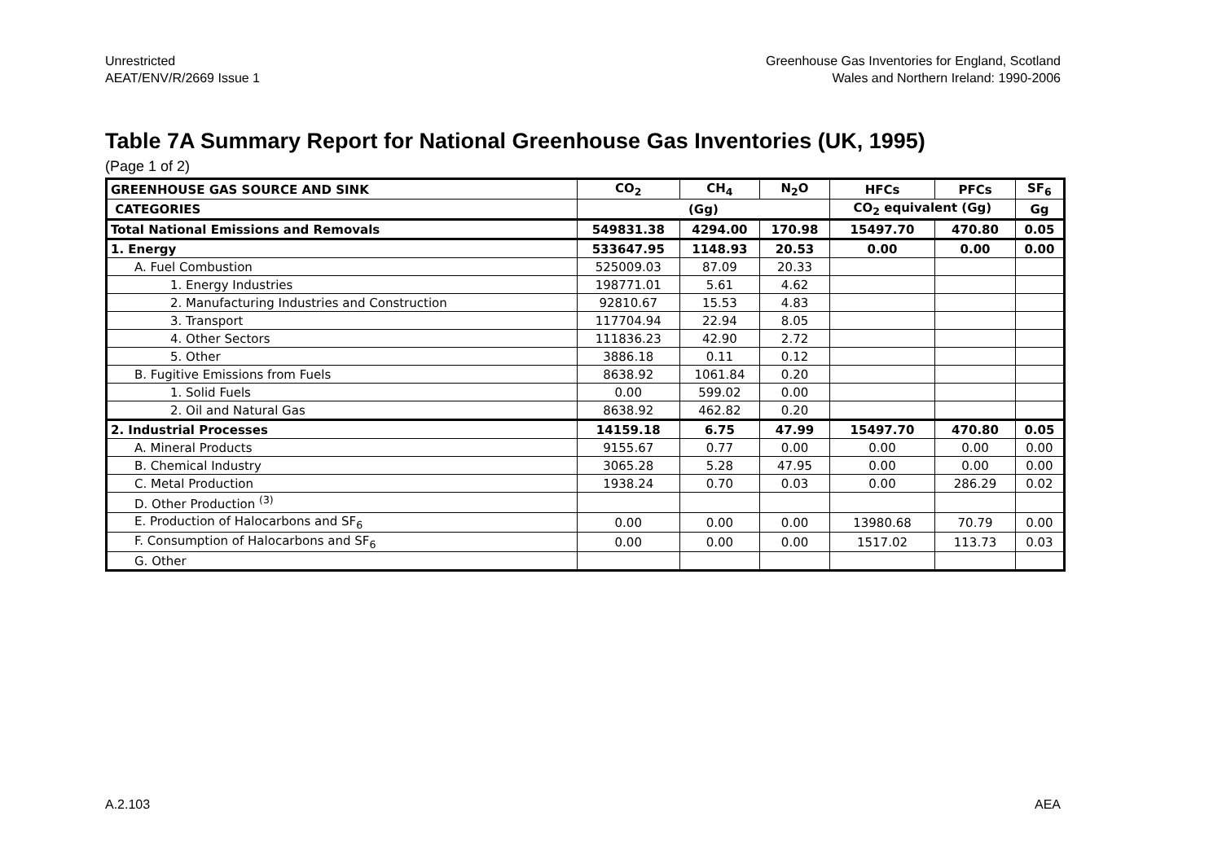Unrestricted
AEAT/ENV/R/2669 Issue 1
Greenhouse Gas Inventories for England, Scotland
Wales and Northern Ireland: 1990-2006
Table 7A Summary Report for National Greenhouse Gas Inventories (UK, 1995)
(Page 1 of 2)
| GREENHOUSE GAS SOURCE AND SINK | CO<sub>2</sub> | CH<sub>4</sub> | N<sub>2</sub>O | HFCs | PFCs | SF<sub>6</sub> |
| --- | --- | --- | --- | --- | --- | --- |
| CATEGORIES | (Gg) | | | CO<sub>2</sub> equivalent (Gg) | | Gg |
| Total National Emissions and Removals | 549831.38 | 4294.00 | 170.98 | 15497.70 | 470.80 | 0.05 |
| 1. Energy | 533647.95 | 1148.93 | 20.53 | 0.00 | 0.00 | 0.00 |
| A. Fuel Combustion | 525009.03 | 87.09 | 20.33 | | | |
| 1. Energy Industries | 198771.01 | 5.61 | 4.62 | | | |
| 2. Manufacturing Industries and Construction | 92810.67 | 15.53 | 4.83 | | | |
| 3. Transport | 117704.94 | 22.94 | 8.05 | | | |
| 4. Other Sectors | 111836.23 | 42.90 | 2.72 | | | |
| 5. Other | 3886.18 | 0.11 | 0.12 | | | |
| B. Fugitive Emissions from Fuels | 8638.92 | 1061.84 | 0.20 | | | |
| 1. Solid Fuels | 0.00 | 599.02 | 0.00 | | | |
| 2. Oil and Natural Gas | 8638.92 | 462.82 | 0.20 | | | |
| 2. Industrial Processes | 14159.18 | 6.75 | 47.99 | 15497.70 | 470.80 | 0.05 |
| A. Mineral Products | 9155.67 | 0.77 | 0.00 | 0.00 | 0.00 | 0.00 |
| B. Chemical Industry | 3065.28 | 5.28 | 47.95 | 0.00 | 0.00 | 0.00 |
| C. Metal Production | 1938.24 | 0.70 | 0.03 | 0.00 | 286.29 | 0.02 |
| D. Other Production <sup>(3)</sup> | | | | | | |
| E. Production of Halocarbons and SF<sub>6</sub> | 0.00 | 0.00 | 0.00 | 13980.68 | 70.79 | 0.00 |
| F. Consumption of Halocarbons and SF<sub>6</sub> | 0.00 | 0.00 | 0.00 | 1517.02 | 113.73 | 0.03 |
| G. Other | | | | | | |
A.2.103 AEA